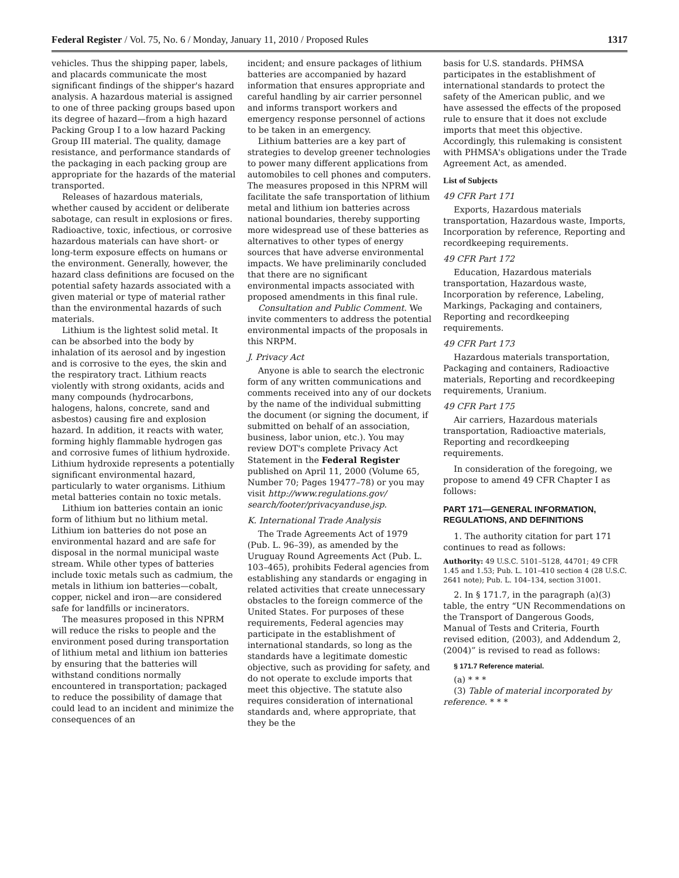Federal Register / Vol. 75, No. 6 / Monday, January 11, 2010 / Proposed Rules 1317
vehicles. Thus the shipping paper, labels, and placards communicate the most significant findings of the shipper's hazard analysis. A hazardous material is assigned to one of three packing groups based upon its degree of hazard—from a high hazard Packing Group I to a low hazard Packing Group III material. The quality, damage resistance, and performance standards of the packaging in each packing group are appropriate for the hazards of the material transported.
Releases of hazardous materials, whether caused by accident or deliberate sabotage, can result in explosions or fires. Radioactive, toxic, infectious, or corrosive hazardous materials can have short- or long-term exposure effects on humans or the environment. Generally, however, the hazard class definitions are focused on the potential safety hazards associated with a given material or type of material rather than the environmental hazards of such materials.
Lithium is the lightest solid metal. It can be absorbed into the body by inhalation of its aerosol and by ingestion and is corrosive to the eyes, the skin and the respiratory tract. Lithium reacts violently with strong oxidants, acids and many compounds (hydrocarbons, halogens, halons, concrete, sand and asbestos) causing fire and explosion hazard. In addition, it reacts with water, forming highly flammable hydrogen gas and corrosive fumes of lithium hydroxide. Lithium hydroxide represents a potentially significant environmental hazard, particularly to water organisms. Lithium metal batteries contain no toxic metals.
Lithium ion batteries contain an ionic form of lithium but no lithium metal. Lithium ion batteries do not pose an environmental hazard and are safe for disposal in the normal municipal waste stream. While other types of batteries include toxic metals such as cadmium, the metals in lithium ion batteries—cobalt, copper, nickel and iron—are considered safe for landfills or incinerators.
The measures proposed in this NPRM will reduce the risks to people and the environment posed during transportation of lithium metal and lithium ion batteries by ensuring that the batteries will withstand conditions normally encountered in transportation; packaged to reduce the possibility of damage that could lead to an incident and minimize the consequences of an
incident; and ensure packages of lithium batteries are accompanied by hazard information that ensures appropriate and careful handling by air carrier personnel and informs transport workers and emergency response personnel of actions to be taken in an emergency.
Lithium batteries are a key part of strategies to develop greener technologies to power many different applications from automobiles to cell phones and computers. The measures proposed in this NPRM will facilitate the safe transportation of lithium metal and lithium ion batteries across national boundaries, thereby supporting more widespread use of these batteries as alternatives to other types of energy sources that have adverse environmental impacts. We have preliminarily concluded that there are no significant environmental impacts associated with proposed amendments in this final rule.
Consultation and Public Comment. We invite commenters to address the potential environmental impacts of the proposals in this NRPM.
J. Privacy Act
Anyone is able to search the electronic form of any written communications and comments received into any of our dockets by the name of the individual submitting the document (or signing the document, if submitted on behalf of an association, business, labor union, etc.). You may review DOT's complete Privacy Act Statement in the Federal Register published on April 11, 2000 (Volume 65, Number 70; Pages 19477–78) or you may visit http://www.regulations.gov/ search/footer/privacyanduse.jsp.
K. International Trade Analysis
The Trade Agreements Act of 1979 (Pub. L. 96–39), as amended by the Uruguay Round Agreements Act (Pub. L. 103–465), prohibits Federal agencies from establishing any standards or engaging in related activities that create unnecessary obstacles to the foreign commerce of the United States. For purposes of these requirements, Federal agencies may participate in the establishment of international standards, so long as the standards have a legitimate domestic objective, such as providing for safety, and do not operate to exclude imports that meet this objective. The statute also requires consideration of international standards and, where appropriate, that they be the
basis for U.S. standards. PHMSA participates in the establishment of international standards to protect the safety of the American public, and we have assessed the effects of the proposed rule to ensure that it does not exclude imports that meet this objective. Accordingly, this rulemaking is consistent with PHMSA's obligations under the Trade Agreement Act, as amended.
List of Subjects
49 CFR Part 171
Exports, Hazardous materials transportation, Hazardous waste, Imports, Incorporation by reference, Reporting and recordkeeping requirements.
49 CFR Part 172
Education, Hazardous materials transportation, Hazardous waste, Incorporation by reference, Labeling, Markings, Packaging and containers, Reporting and recordkeeping requirements.
49 CFR Part 173
Hazardous materials transportation, Packaging and containers, Radioactive materials, Reporting and recordkeeping requirements, Uranium.
49 CFR Part 175
Air carriers, Hazardous materials transportation, Radioactive materials, Reporting and recordkeeping requirements.
In consideration of the foregoing, we propose to amend 49 CFR Chapter I as follows:
PART 171—GENERAL INFORMATION, REGULATIONS, AND DEFINITIONS
1. The authority citation for part 171 continues to read as follows:
Authority: 49 U.S.C. 5101–5128, 44701; 49 CFR 1.45 and 1.53; Pub. L. 101–410 section 4 (28 U.S.C. 2641 note); Pub. L. 104–134, section 31001.
2. In § 171.7, in the paragraph (a)(3) table, the entry “UN Recommendations on the Transport of Dangerous Goods, Manual of Tests and Criteria, Fourth revised edition, (2003), and Addendum 2, (2004)” is revised to read as follows:
§ 171.7 Reference material.
(a) * * *
(3) Table of material incorporated by reference. * * *